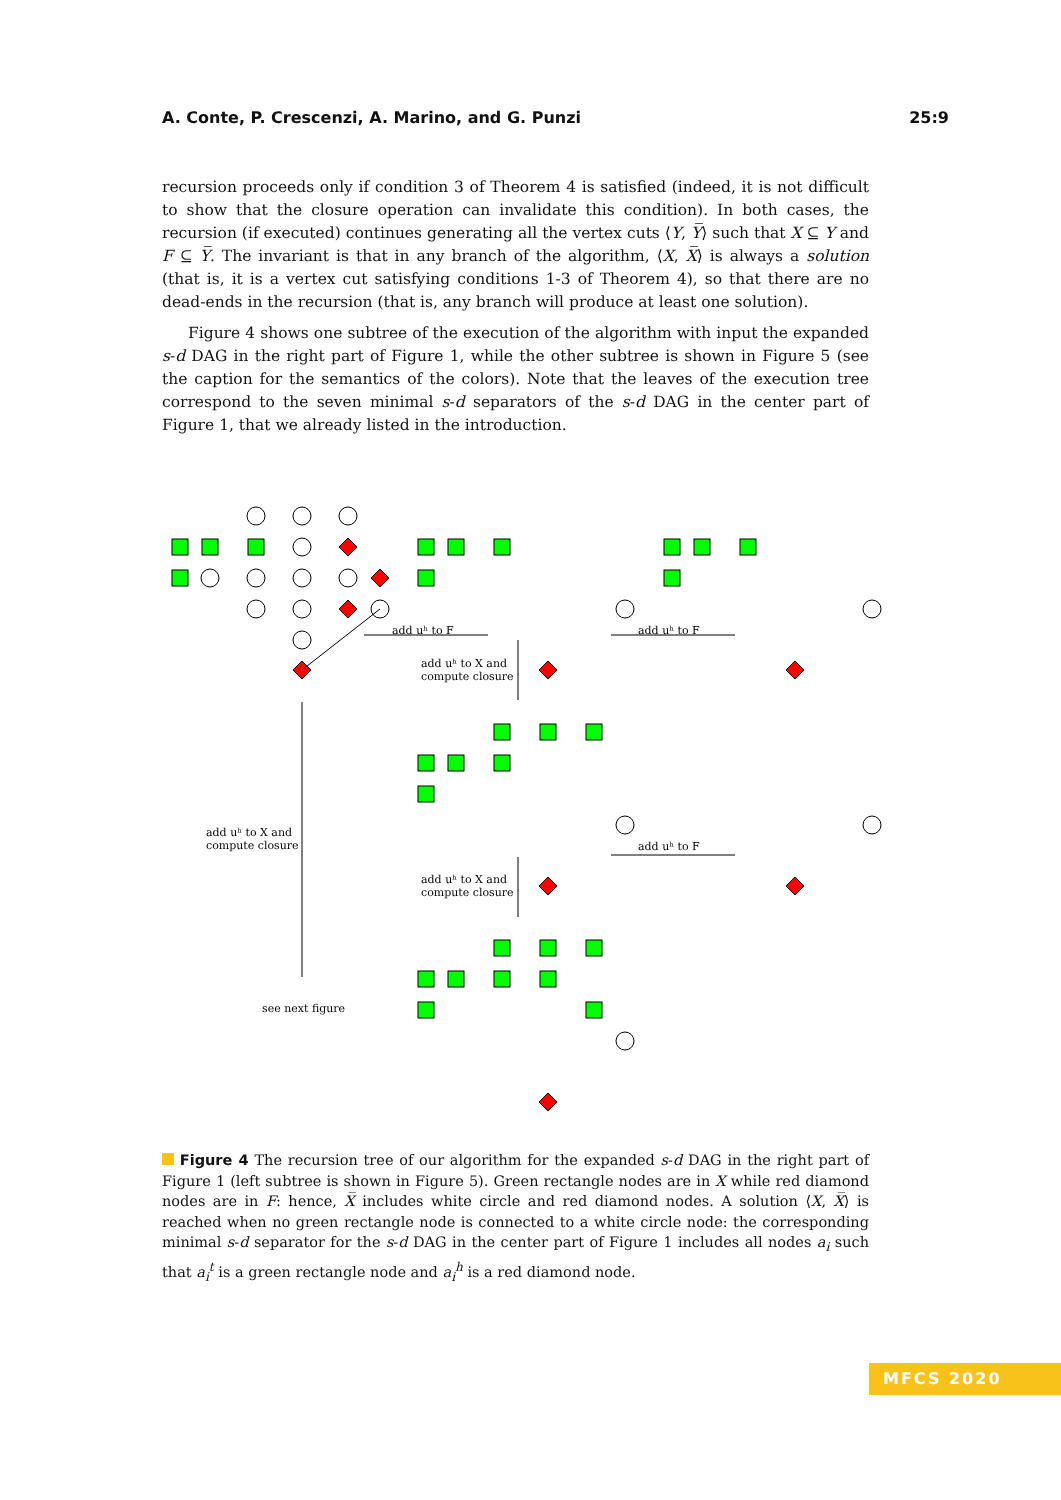A. Conte, P. Crescenzi, A. Marino, and G. Punzi 25:9
recursion proceeds only if condition 3 of Theorem 4 is satisfied (indeed, it is not difficult to show that the closure operation can invalidate this condition). In both cases, the recursion (if executed) continues generating all the vertex cuts ⟨Y, Y̅⟩ such that X ⊆ Y and F ⊆ Y̅. The invariant is that in any branch of the algorithm, ⟨X, X̅⟩ is always a solution (that is, it is a vertex cut satisfying conditions 1-3 of Theorem 4), so that there are no dead-ends in the recursion (that is, any branch will produce at least one solution).
Figure 4 shows one subtree of the execution of the algorithm with input the expanded s-d DAG in the right part of Figure 1, while the other subtree is shown in Figure 5 (see the caption for the semantics of the colors). Note that the leaves of the execution tree correspond to the seven minimal s-d separators of the s-d DAG in the center part of Figure 1, that we already listed in the introduction.
add uʰ to F
add uʰ to F
add uʰ to X and
compute closure
add uʰ to X and
compute closure
add uʰ to F
add uʰ to X and
compute closure
see next figure
Figure 4 The recursion tree of our algorithm for the expanded s-d DAG in the right part of Figure 1 (left subtree is shown in Figure 5). Green rectangle nodes are in X while red diamond nodes are in F: hence, X̅ includes white circle and red diamond nodes. A solution ⟨X, X̅⟩ is reached when no green rectangle node is connected to a white circle node: the corresponding minimal s-d separator for the s-d DAG in the center part of Figure 1 includes all nodes a<sub>i</sub> such that a<sub>i</sub><sup>t</sup> is a green rectangle node and a<sub>i</sub><sup>h</sup> is a red diamond node.
MFCS 2020